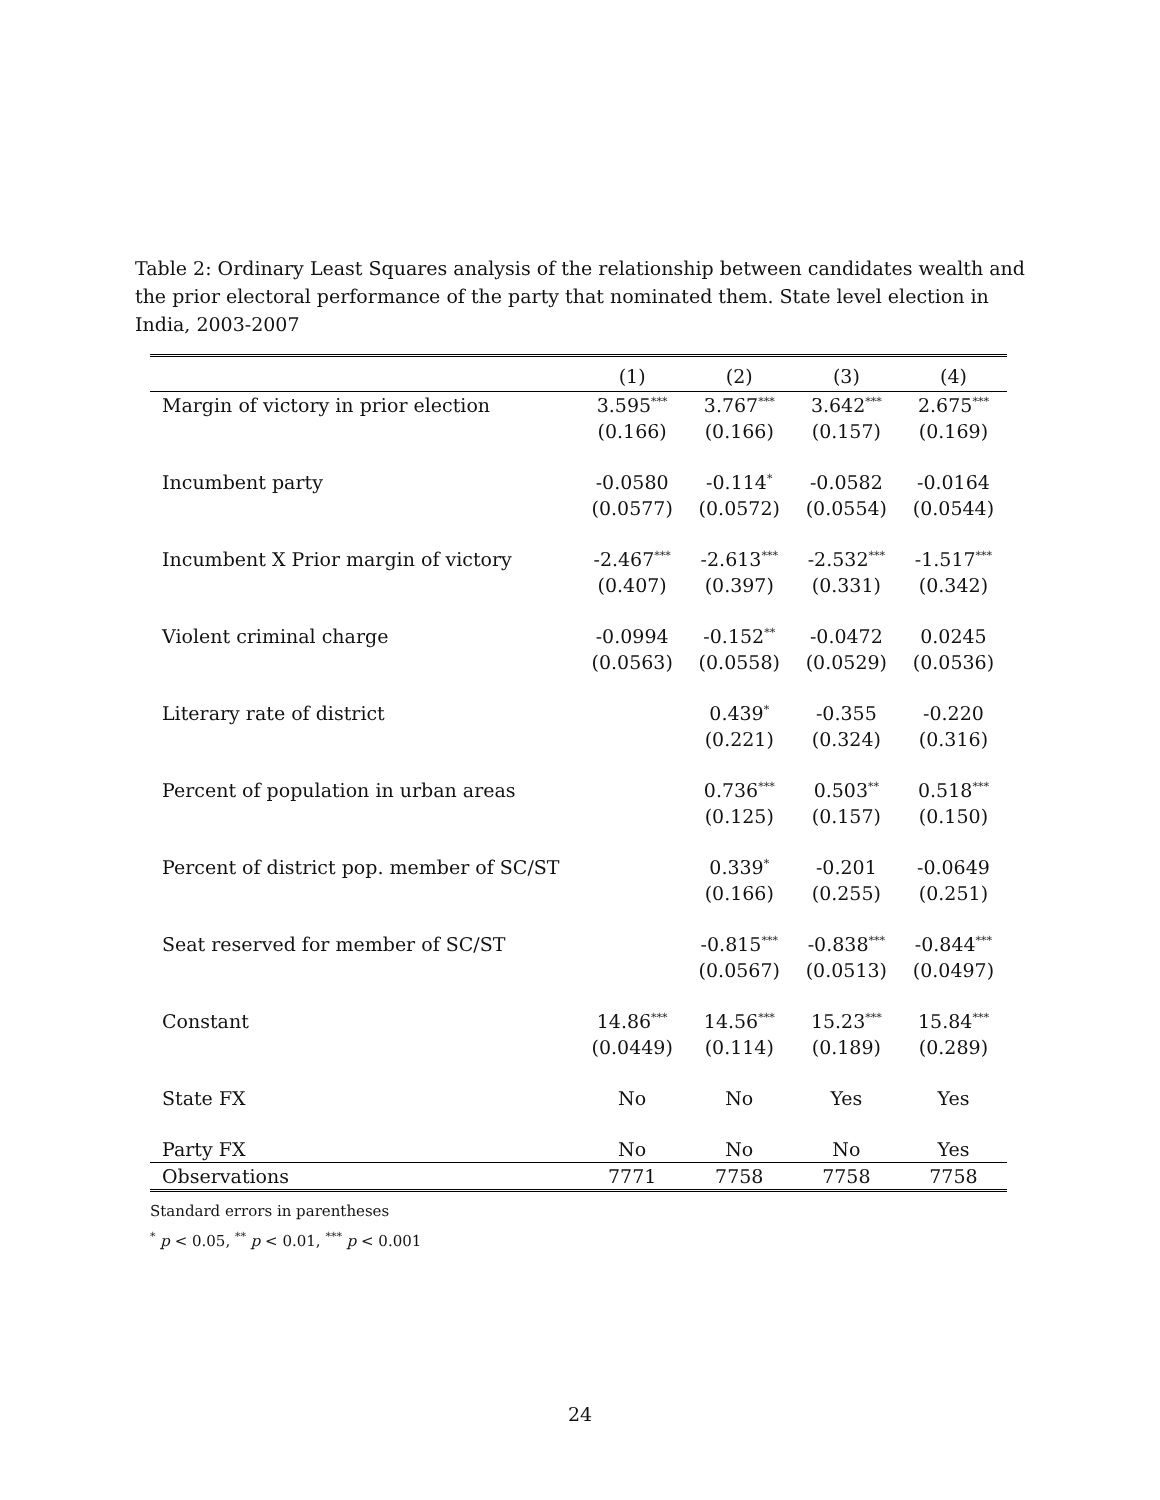Table 2: Ordinary Least Squares analysis of the relationship between candidates wealth and the prior electoral performance of the party that nominated them. State level election in India, 2003-2007
| | (1) | (2) | (3) | (4) |
| --- | --- | --- | --- | --- |
| Margin of victory in prior election | 3.595<sup>***</sup> | 3.767<sup>***</sup> | 3.642<sup>***</sup> | 2.675<sup>***</sup> |
| | (0.166) | (0.166) | (0.157) | (0.169) |
| Incumbent party | -0.0580 | -0.114<sup>*</sup> | -0.0582 | -0.0164 |
| | (0.0577) | (0.0572) | (0.0554) | (0.0544) |
| Incumbent X Prior margin of victory | -2.467<sup>***</sup> | -2.613<sup>***</sup> | -2.532<sup>***</sup> | -1.517<sup>***</sup> |
| | (0.407) | (0.397) | (0.331) | (0.342) |
| Violent criminal charge | -0.0994 | -0.152<sup>**</sup> | -0.0472 | 0.0245 |
| | (0.0563) | (0.0558) | (0.0529) | (0.0536) |
| Literary rate of district | | 0.439<sup>*</sup> | -0.355 | -0.220 |
| | | (0.221) | (0.324) | (0.316) |
| Percent of population in urban areas | | 0.736<sup>***</sup> | 0.503<sup>**</sup> | 0.518<sup>***</sup> |
| | | (0.125) | (0.157) | (0.150) |
| Percent of district pop. member of SC/ST | | 0.339<sup>*</sup> | -0.201 | -0.0649 |
| | | (0.166) | (0.255) | (0.251) |
| Seat reserved for member of SC/ST | | -0.815<sup>***</sup> | -0.838<sup>***</sup> | -0.844<sup>***</sup> |
| | | (0.0567) | (0.0513) | (0.0497) |
| Constant | 14.86<sup>***</sup> | 14.56<sup>***</sup> | 15.23<sup>***</sup> | 15.84<sup>***</sup> |
| | (0.0449) | (0.114) | (0.189) | (0.289) |
| State FX | No | No | Yes | Yes |
| Party FX | No | No | No | Yes |
| Observations | 7771 | 7758 | 7758 | 7758 |
Standard errors in parentheses
<sup>*</sup> p < 0.05, <sup>**</sup> p < 0.01, <sup>***</sup> p < 0.001
24